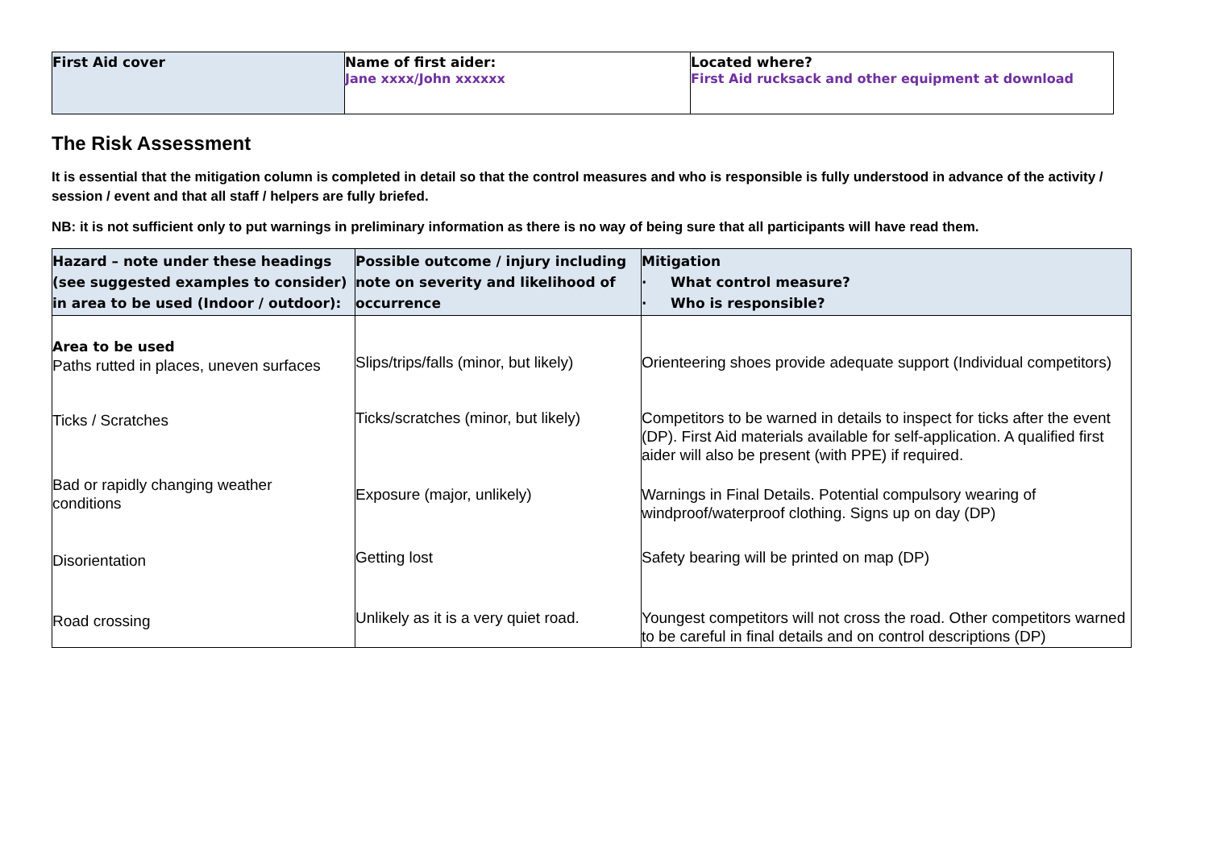| First Aid cover | Name of first aider: Jane xxxx/John xxxxxx | Located where? First Aid rucksack and other equipment at download |
The Risk Assessment
It is essential that the mitigation column is completed in detail so that the control measures and who is responsible is fully understood in advance of the activity / session / event and that all staff / helpers are fully briefed.
NB: it is not sufficient only to put warnings in preliminary information as there is no way of being sure that all participants will have read them.
| Hazard – note under these headings (see suggested examples to consider) in area to be used (Indoor / outdoor): | Possible outcome / injury including note on severity and likelihood of occurrence | Mitigation · What control measure? · Who is responsible? |
| --- | --- | --- |
| Area to be used Paths rutted in places, uneven surfaces | Slips/trips/falls (minor, but likely) | Orienteering shoes provide adequate support (Individual competitors) |
| Ticks / Scratches | Ticks/scratches (minor, but likely) | Competitors to be warned in details to inspect for ticks after the event (DP). First Aid materials available for self-application. A qualified first aider will also be present (with PPE) if required. |
| Bad or rapidly changing weather conditions | Exposure (major, unlikely) | Warnings in Final Details. Potential compulsory wearing of windproof/waterproof clothing. Signs up on day (DP) |
| Disorientation | Getting lost | Safety bearing will be printed on map (DP) |
| Road crossing | Unlikely as it is a very quiet road. | Youngest competitors will not cross the road. Other competitors warned to be careful in final details and on control descriptions (DP) |